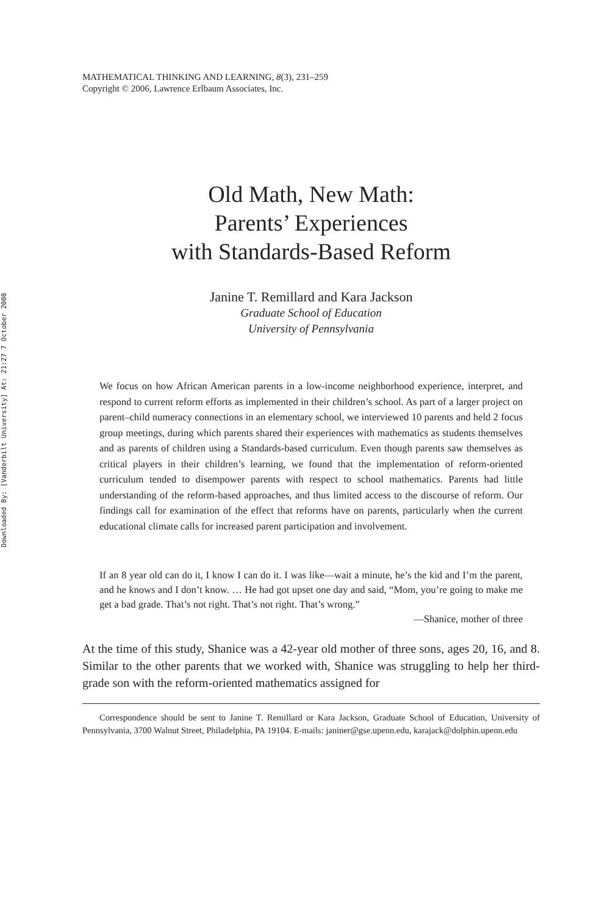Downloaded By: [Vanderbilt University] At: 21:27 7 October 2008
MATHEMATICAL THINKING AND LEARNING, 8(3), 231–259
Copyright © 2006, Lawrence Erlbaum Associates, Inc.
Old Math, New Math:
Parents’ Experiences
with Standards-Based Reform
Janine T. Remillard and Kara Jackson
Graduate School of Education
University of Pennsylvania
We focus on how African American parents in a low-income neighborhood experience, interpret, and respond to current reform efforts as implemented in their children’s school. As part of a larger project on parent–child numeracy connections in an elementary school, we interviewed 10 parents and held 2 focus group meetings, during which parents shared their experiences with mathematics as students themselves and as parents of children using a Standards-based curriculum. Even though parents saw themselves as critical players in their children’s learning, we found that the implementation of reform-oriented curriculum tended to disempower parents with respect to school mathematics. Parents had little understanding of the reform-based approaches, and thus limited access to the discourse of reform. Our findings call for examination of the effect that reforms have on parents, particularly when the current educational climate calls for increased parent participation and involvement.
If an 8 year old can do it, I know I can do it. I was like—wait a minute, he’s the kid and I’m the parent, and he knows and I don’t know. … He had got upset one day and said, “Mom, you’re going to make me get a bad grade. That’s not right. That’s not right. That’s wrong.”
—Shanice, mother of three
At the time of this study, Shanice was a 42-year old mother of three sons, ages 20, 16, and 8. Similar to the other parents that we worked with, Shanice was struggling to help her third-grade son with the reform-oriented mathematics assigned for
Correspondence should be sent to Janine T. Remillard or Kara Jackson, Graduate School of Education, University of Pennsylvania, 3700 Walnut Street, Philadelphia, PA 19104. E-mails: janiner@gse.upenn.edu, karajack@dolphin.upenn.edu